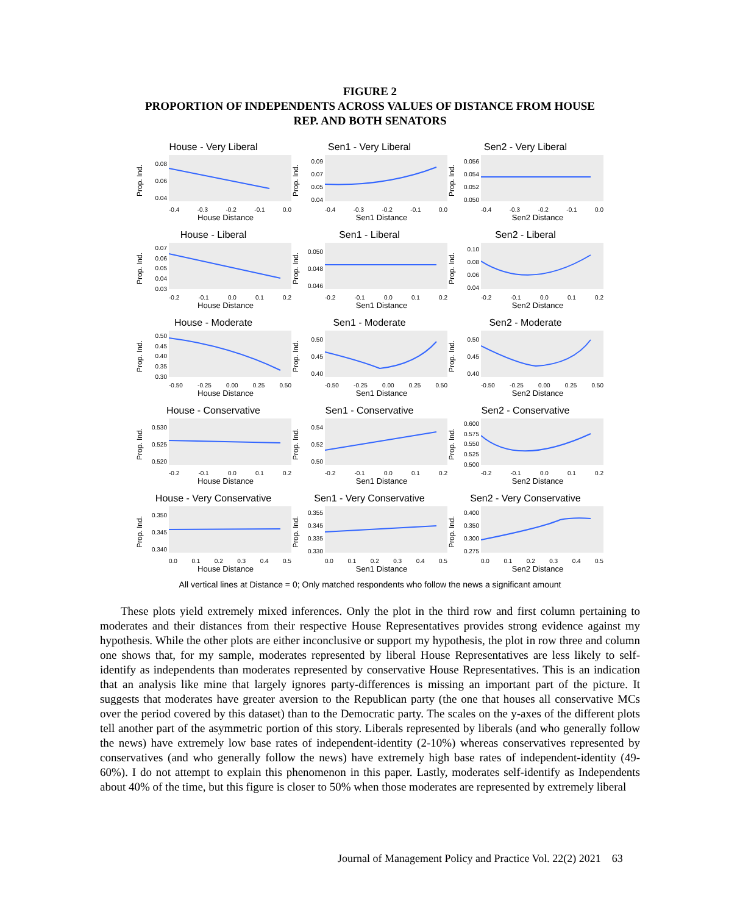FIGURE 2
PROPORTION OF INDEPENDENTS ACROSS VALUES OF DISTANCE FROM HOUSE
REP. AND BOTH SENATORS
House - Very Liberal
Prop. Ind.
0.08
0.06
0.04
-0.4 -0.3 -0.2 -0.1 0.0
House Distance
Sen1 - Very Liberal
Prop. Ind.
0.09
0.07
0.05
0.04
-0.4 -0.3 -0.2 -0.1 0.0
Sen1 Distance
Sen2 - Very Liberal
Prop. Ind.
0.056
0.054
0.052
0.050
-0.4 -0.3 -0.2 -0.1 0.0
Sen2 Distance
House - Liberal
Prop. Ind.
0.07
0.06
0.05
0.04
0.03
-0.2 -0.1 0.0 0.1 0.2
House Distance
Sen1 - Liberal
Prop. Ind.
0.050
0.048
0.046
-0.2 -0.1 0.0 0.1 0.2
Sen1 Distance
Sen2 - Liberal
Prop. Ind.
0.10
0.08
0.06
0.04
-0.2 -0.1 0.0 0.1 0.2
Sen2 Distance
House - Moderate
Prop. Ind.
0.50
0.45
0.40
0.35
0.30
-0.50 -0.25 0.00 0.25 0.50
House Distance
Sen1 - Moderate
Prop. Ind.
0.50
0.45
0.40
-0.50 -0.25 0.00 0.25 0.50
Sen1 Distance
Sen2 - Moderate
Prop. Ind.
0.50
0.45
0.40
-0.50 -0.25 0.00 0.25 0.50
Sen2 Distance
House - Conservative
Prop. Ind.
0.530
0.525
0.520
-0.2 -0.1 0.0 0.1 0.2
House Distance
Sen1 - Conservative
Prop. Ind.
0.54
0.52
0.50
-0.2 -0.1 0.0 0.1 0.2
Sen1 Distance
Sen2 - Conservative
Prop. Ind.
0.600
0.575
0.550
0.525
0.500
-0.2 -0.1 0.0 0.1 0.2
Sen2 Distance
House - Very Conservative
Prop. Ind.
0.350
0.345
0.340
0.0 0.1 0.2 0.3 0.4 0.5
House Distance
Sen1 - Very Conservative
Prop. Ind.
0.355
0.345
0.335
0.330
0.0 0.1 0.2 0.3 0.4 0.5
Sen1 Distance
Sen2 - Very Conservative
Prop. Ind.
0.400
0.350
0.300
0.275
0.0 0.1 0.2 0.3 0.4 0.5
Sen2 Distance
All vertical lines at Distance = 0; Only matched respondents who follow the news a significant amount
These plots yield extremely mixed inferences. Only the plot in the third row and first column pertaining to moderates and their distances from their respective House Representatives provides strong evidence against my hypothesis. While the other plots are either inconclusive or support my hypothesis, the plot in row three and column one shows that, for my sample, moderates represented by liberal House Representatives are less likely to self-identify as independents than moderates represented by conservative House Representatives. This is an indication that an analysis like mine that largely ignores party-differences is missing an important part of the picture. It suggests that moderates have greater aversion to the Republican party (the one that houses all conservative MCs over the period covered by this dataset) than to the Democratic party. The scales on the y-axes of the different plots tell another part of the asymmetric portion of this story. Liberals represented by liberals (and who generally follow the news) have extremely low base rates of independent-identity (2-10%) whereas conservatives represented by conservatives (and who generally follow the news) have extremely high base rates of independent-identity (49-60%). I do not attempt to explain this phenomenon in this paper. Lastly, moderates self-identify as Independents about 40% of the time, but this figure is closer to 50% when those moderates are represented by extremely liberal
Journal of Management Policy and Practice Vol. 22(2) 2021 63